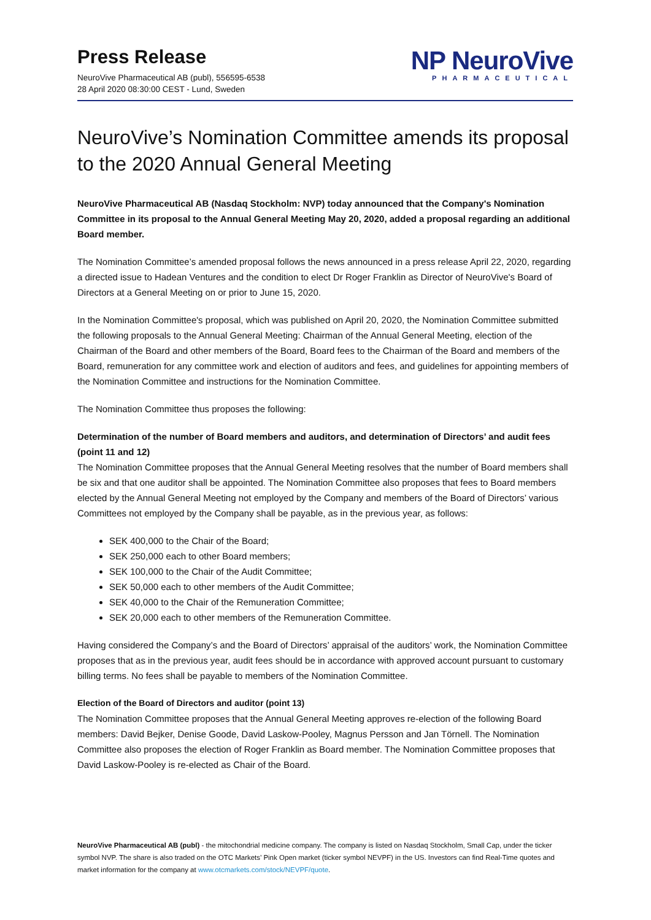Press Release
NeuroVive Pharmaceutical AB (publ), 556595-6538
28 April 2020 08:30:00 CEST - Lund, Sweden
NP NeuroVive
PHARMACEUTICAL
NeuroVive’s Nomination Committee amends its proposal to the 2020 Annual General Meeting
NeuroVive Pharmaceutical AB (Nasdaq Stockholm: NVP) today announced that the Company's Nomination Committee in its proposal to the Annual General Meeting May 20, 2020, added a proposal regarding an additional Board member.
The Nomination Committee’s amended proposal follows the news announced in a press release April 22, 2020, regarding a directed issue to Hadean Ventures and the condition to elect Dr Roger Franklin as Director of NeuroVive's Board of Directors at a General Meeting on or prior to June 15, 2020.
In the Nomination Committee's proposal, which was published on April 20, 2020, the Nomination Committee submitted the following proposals to the Annual General Meeting: Chairman of the Annual General Meeting, election of the Chairman of the Board and other members of the Board, Board fees to the Chairman of the Board and members of the Board, remuneration for any committee work and election of auditors and fees, and guidelines for appointing members of the Nomination Committee and instructions for the Nomination Committee.
The Nomination Committee thus proposes the following:
Determination of the number of Board members and auditors, and determination of Directors’ and audit fees (point 11 and 12)
The Nomination Committee proposes that the Annual General Meeting resolves that the number of Board members shall be six and that one auditor shall be appointed. The Nomination Committee also proposes that fees to Board members elected by the Annual General Meeting not employed by the Company and members of the Board of Directors’ various Committees not employed by the Company shall be payable, as in the previous year, as follows:
SEK 400,000 to the Chair of the Board;
SEK 250,000 each to other Board members;
SEK 100,000 to the Chair of the Audit Committee;
SEK 50,000 each to other members of the Audit Committee;
SEK 40,000 to the Chair of the Remuneration Committee;
SEK 20,000 each to other members of the Remuneration Committee.
Having considered the Company’s and the Board of Directors’ appraisal of the auditors’ work, the Nomination Committee proposes that as in the previous year, audit fees should be in accordance with approved account pursuant to customary billing terms. No fees shall be payable to members of the Nomination Committee.
Election of the Board of Directors and auditor (point 13)
The Nomination Committee proposes that the Annual General Meeting approves re-election of the following Board members: David Bejker, Denise Goode, David Laskow-Pooley, Magnus Persson and Jan Törnell. The Nomination Committee also proposes the election of Roger Franklin as Board member. The Nomination Committee proposes that David Laskow-Pooley is re-elected as Chair of the Board.
NeuroVive Pharmaceutical AB (publ) - the mitochondrial medicine company. The company is listed on Nasdaq Stockholm, Small Cap, under the ticker symbol NVP. The share is also traded on the OTC Markets’ Pink Open market (ticker symbol NEVPF) in the US. Investors can find Real-Time quotes and market information for the company at www.otcmarkets.com/stock/NEVPF/quote.